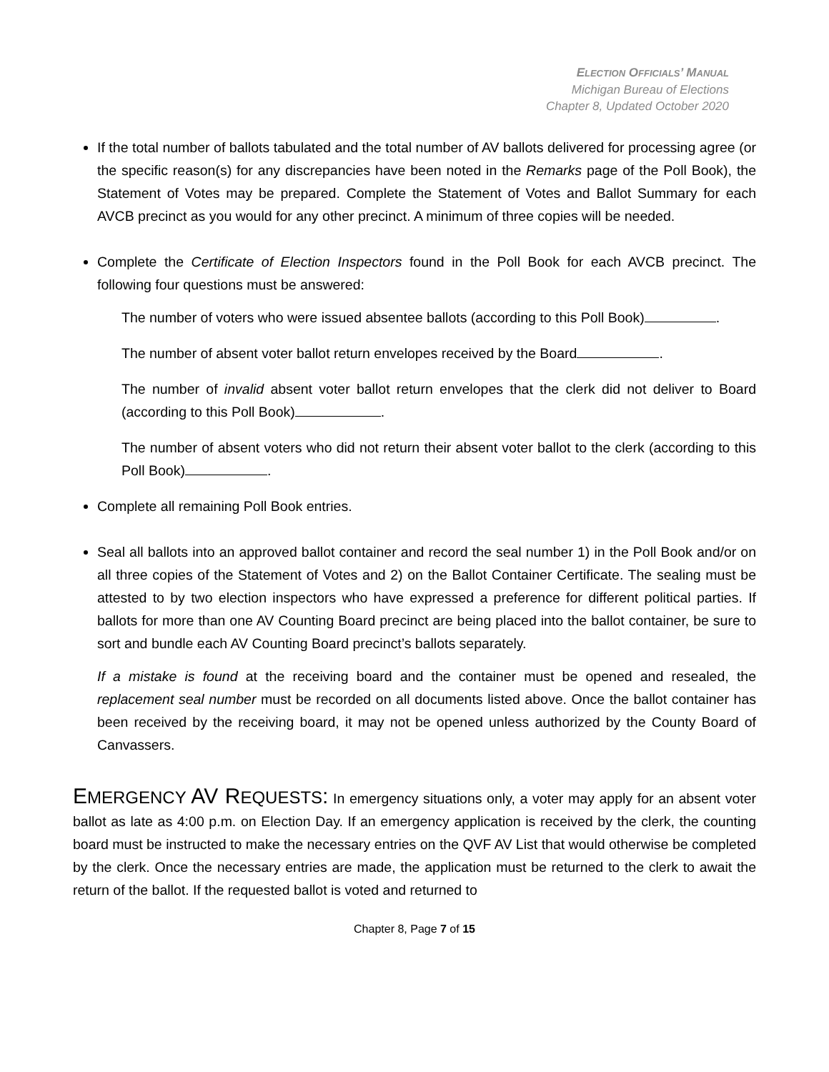ELECTION OFFICIALS’ MANUAL
Michigan Bureau of Elections
Chapter 8, Updated October 2020
If the total number of ballots tabulated and the total number of AV ballots delivered for processing agree (or the specific reason(s) for any discrepancies have been noted in the Remarks page of the Poll Book), the Statement of Votes may be prepared. Complete the Statement of Votes and Ballot Summary for each AVCB precinct as you would for any other precinct. A minimum of three copies will be needed.
Complete the Certificate of Election Inspectors found in the Poll Book for each AVCB precinct. The following four questions must be answered:
The number of voters who were issued absentee ballots (according to this Poll Book) .
The number of absent voter ballot return envelopes received by the Board .
The number of invalid absent voter ballot return envelopes that the clerk did not deliver to Board (according to this Poll Book) .
The number of absent voters who did not return their absent voter ballot to the clerk (according to this Poll Book) .
Complete all remaining Poll Book entries.
Seal all ballots into an approved ballot container and record the seal number 1) in the Poll Book and/or on all three copies of the Statement of Votes and 2) on the Ballot Container Certificate. The sealing must be attested to by two election inspectors who have expressed a preference for different political parties. If ballots for more than one AV Counting Board precinct are being placed into the ballot container, be sure to sort and bundle each AV Counting Board precinct’s ballots separately.
If a mistake is found at the receiving board and the container must be opened and resealed, the replacement seal number must be recorded on all documents listed above. Once the ballot container has been received by the receiving board, it may not be opened unless authorized by the County Board of Canvassers.
EMERGENCY AV R EQUESTS: In emergency situations only, a voter may apply for an absent voter ballot as late as 4:00 p.m. on Election Day. If an emergency application is received by the clerk, the counting board must be instructed to make the necessary entries on the QVF AV List that would otherwise be completed by the clerk. Once the necessary entries are made, the application must be returned to the clerk to await the return of the ballot. If the requested ballot is voted and returned to
Chapter 8, Page 7 of 15